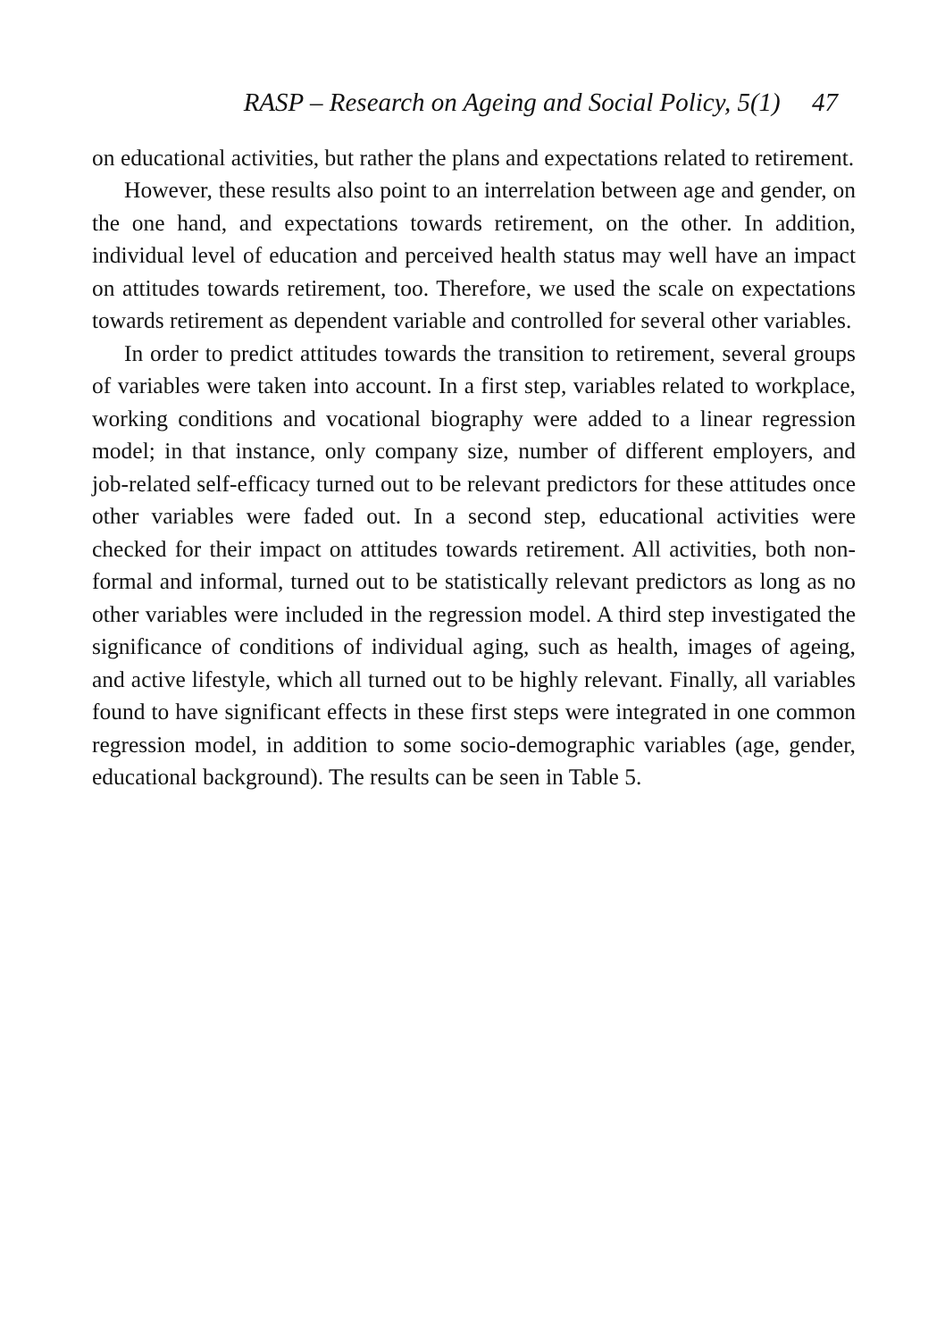RASP – Research on Ageing and Social Policy, 5(1) 47
on educational activities, but rather the plans and expectations related to retirement.
However, these results also point to an interrelation between age and gender, on the one hand, and expectations towards retirement, on the other. In addition, individual level of education and perceived health status may well have an impact on attitudes towards retirement, too. Therefore, we used the scale on expectations towards retirement as dependent variable and controlled for several other variables.
In order to predict attitudes towards the transition to retirement, several groups of variables were taken into account. In a first step, variables related to workplace, working conditions and vocational biography were added to a linear regression model; in that instance, only company size, number of different employers, and job-related self-efficacy turned out to be relevant predictors for these attitudes once other variables were faded out. In a second step, educational activities were checked for their impact on attitudes towards retirement. All activities, both non-formal and informal, turned out to be statistically relevant predictors as long as no other variables were included in the regression model. A third step investigated the significance of conditions of individual aging, such as health, images of ageing, and active lifestyle, which all turned out to be highly relevant. Finally, all variables found to have significant effects in these first steps were integrated in one common regression model, in addition to some socio-demographic variables (age, gender, educational background). The results can be seen in Table 5.